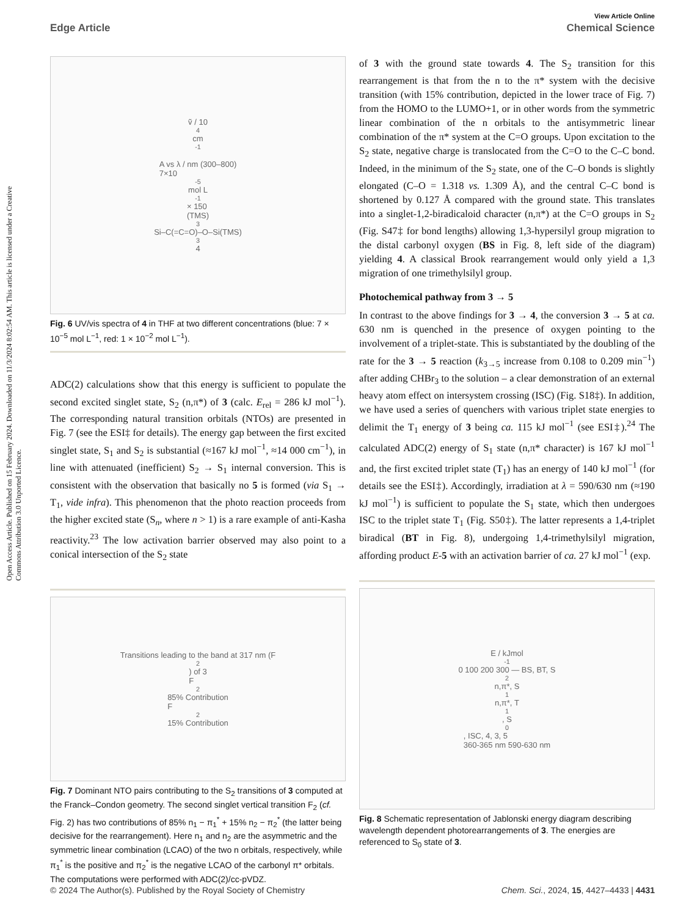Open Access Article. Published on 15 February 2024. Downloaded on 11/3/2024 8:02:54 AM. This article is licensed under a Creative Commons Attribution 3.0 Unported Licence.
View Article Online
Edge Article Chemical Science
ṽ / 10<sup>4</sup> cm<sup>-1</sup>
A vs λ / nm (300–800)
7×10<sup>-5</sup> mol L<sup>-1</sup> × 150
(TMS)<sub>3</sub>Si–C(=C=O)–O–Si(TMS)<sub>3</sub> 4
Fig. 6 UV/vis spectra of 4 in THF at two different concentrations (blue: 7 × 10<sup>−5</sup> mol L<sup>−1</sup>, red: 1 × 10<sup>−2</sup> mol L<sup>−1</sup>).
ADC(2) calculations show that this energy is sufficient to populate the second excited singlet state, S<sub>2</sub> (n,π*) of 3 (calc. E<sub>rel</sub> = 286 kJ mol<sup>−1</sup>). The corresponding natural transition orbitals (NTOs) are presented in Fig. 7 (see the ESI‡ for details). The energy gap between the first excited singlet state, S<sub>1</sub> and S<sub>2</sub> is substantial (≈167 kJ mol<sup>−1</sup>, ≈14 000 cm<sup>−1</sup>), in line with attenuated (inefficient) S<sub>2</sub> → S<sub>1</sub> internal conversion. This is consistent with the observation that basically no 5 is formed (via S<sub>1</sub> → T<sub>1</sub>, vide infra). This phenomenon that the photo reaction proceeds from the higher excited state (S<sub>n</sub>, where n > 1) is a rare example of anti-Kasha reactivity.<sup>23</sup> The low activation barrier observed may also point to a conical intersection of the S<sub>2</sub> state
Transitions leading to the band at 317 nm (F<sub>2</sub>) of 3
F<sub>2</sub> 85% Contribution
F<sub>2</sub> 15% Contribution
Fig. 7 Dominant NTO pairs contributing to the S<sub>2</sub> transitions of 3 computed at the Franck–Condon geometry. The second singlet vertical transition F<sub>2</sub> (cf. Fig. 2) has two contributions of 85% n<sub>1</sub> − π<sub>1</sub><sup>*</sup> + 15% n<sub>2</sub> − π<sub>2</sub><sup>*</sup> (the latter being decisive for the rearrangement). Here n<sub>1</sub> and n<sub>2</sub> are the asymmetric and the symmetric linear combination (LCAO) of the two n orbitals, respectively, while π<sub>1</sub><sup>*</sup> is the positive and π<sub>2</sub><sup>*</sup> is the negative LCAO of the carbonyl π* orbitals. The computations were performed with ADC(2)/cc-pVDZ.
of 3 with the ground state towards 4. The S<sub>2</sub> transition for this rearrangement is that from the n to the π* system with the decisive transition (with 15% contribution, depicted in the lower trace of Fig. 7) from the HOMO to the LUMO+1, or in other words from the symmetric linear combination of the n orbitals to the antisymmetric linear combination of the π* system at the C=O groups. Upon excitation to the S<sub>2</sub> state, negative charge is translocated from the C=O to the C–C bond. Indeed, in the minimum of the S<sub>2</sub> state, one of the C–O bonds is slightly elongated (C–O = 1.318 vs. 1.309 Å), and the central C–C bond is shortened by 0.127 Å compared with the ground state. This translates into a singlet-1,2-biradicaloid character (n,π*) at the C=O groups in S<sub>2</sub> (Fig. S47‡ for bond lengths) allowing 1,3-hypersilyl group migration to the distal carbonyl oxygen (BS in Fig. 8, left side of the diagram) yielding 4. A classical Brook rearrangement would only yield a 1,3 migration of one trimethylsilyl group.
Photochemical pathway from 3 → 5
In contrast to the above findings for 3 → 4, the conversion 3 → 5 at ca. 630 nm is quenched in the presence of oxygen pointing to the involvement of a triplet-state. This is substantiated by the doubling of the rate for the 3 → 5 reaction (k<sub>3→5</sub> increase from 0.108 to 0.209 min<sup>−1</sup>) after adding CHBr<sub>3</sub> to the solution – a clear demonstration of an external heavy atom effect on intersystem crossing (ISC) (Fig. S18‡). In addition, we have used a series of quenchers with various triplet state energies to delimit the T<sub>1</sub> energy of 3 being ca. 115 kJ mol<sup>−1</sup> (see ESI‡).<sup>24</sup> The calculated ADC(2) energy of S<sub>1</sub> state (n,π* character) is 167 kJ mol<sup>−1</sup> and, the first excited triplet state (T<sub>1</sub>) has an energy of 140 kJ mol<sup>−1</sup> (for details see the ESI‡). Accordingly, irradiation at λ = 590/630 nm (≈190 kJ mol<sup>−1</sup>) is sufficient to populate the S<sub>1</sub> state, which then undergoes ISC to the triplet state T<sub>1</sub> (Fig. S50‡). The latter represents a 1,4-triplet biradical (BT in Fig. 8), undergoing 1,4-trimethylsilyl migration, affording product E-5 with an activation barrier of ca. 27 kJ mol<sup>−1</sup> (exp.
E / kJmol<sup>-1</sup> 0 100 200 300 — BS, BT, S<sub>2</sub> n,π*, S<sub>1</sub> n,π*, T<sub>1</sub>, S<sub>0</sub>, ISC, 4, 3, 5
360-365 nm 590-630 nm
Fig. 8 Schematic representation of Jablonski energy diagram describing wavelength dependent photorearrangements of 3. The energies are referenced to S<sub>0</sub> state of 3.
© 2024 The Author(s). Published by the Royal Society of Chemistry Chem. Sci., 2024, 15, 4427–4433 | 4431